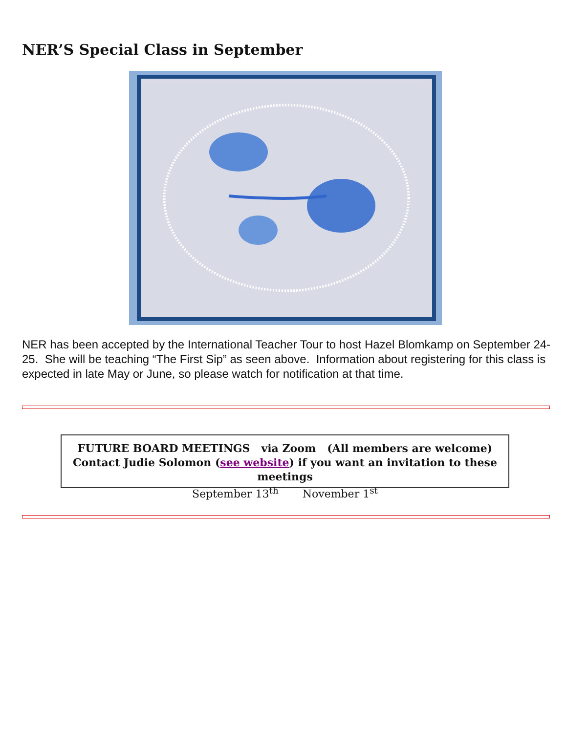NER’S Special Class in September
NER has been accepted by the International Teacher Tour to host Hazel Blomkamp on September 24-25. She will be teaching “The First Sip” as seen above. Information about registering for this class is expected in late May or June, so please watch for notification at that time.
FUTURE BOARD MEETINGS via Zoom (All members are welcome)
Contact Judie Solomon (see website) if you want an invitation to these meetings
September 13<sup>th</sup> November 1<sup>st</sup>